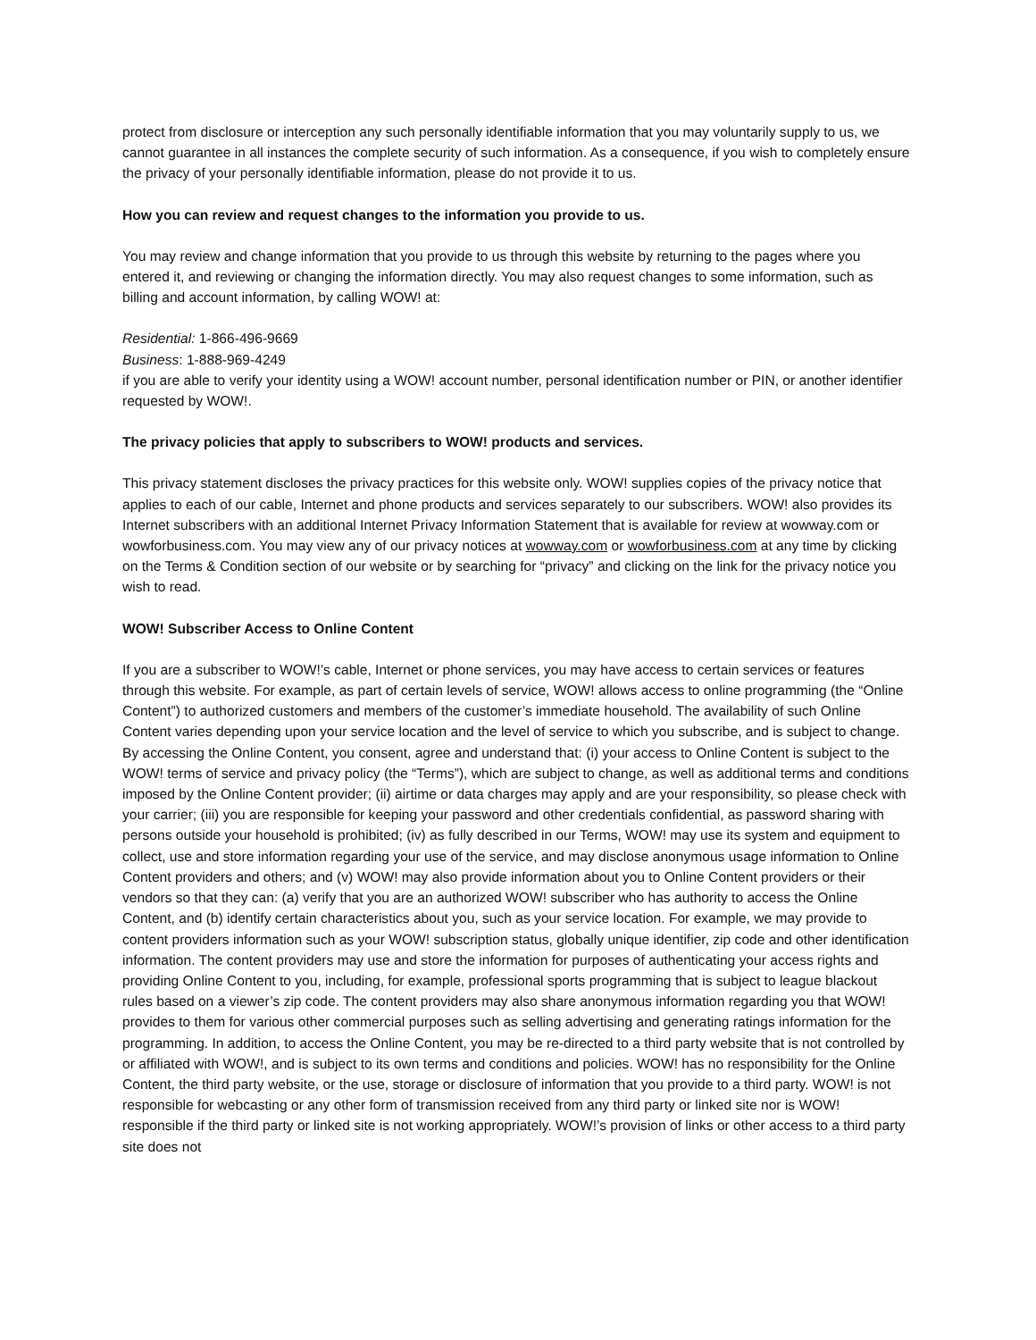protect from disclosure or interception any such personally identifiable information that you may voluntarily supply to us, we cannot guarantee in all instances the complete security of such information. As a consequence, if you wish to completely ensure the privacy of your personally identifiable information, please do not provide it to us.
How you can review and request changes to the information you provide to us.
You may review and change information that you provide to us through this website by returning to the pages where you entered it, and reviewing or changing the information directly. You may also request changes to some information, such as billing and account information, by calling WOW! at:
Residential: 1-866-496-9669
Business: 1-888-969-4249
if you are able to verify your identity using a WOW! account number, personal identification number or PIN, or another identifier requested by WOW!.
The privacy policies that apply to subscribers to WOW! products and services.
This privacy statement discloses the privacy practices for this website only. WOW! supplies copies of the privacy notice that applies to each of our cable, Internet and phone products and services separately to our subscribers. WOW! also provides its Internet subscribers with an additional Internet Privacy Information Statement that is available for review at wowway.com or wowforbusiness.com. You may view any of our privacy notices at wowway.com or wowforbusiness.com at any time by clicking on the Terms & Condition section of our website or by searching for “privacy” and clicking on the link for the privacy notice you wish to read.
WOW! Subscriber Access to Online Content
If you are a subscriber to WOW!’s cable, Internet or phone services, you may have access to certain services or features through this website. For example, as part of certain levels of service, WOW! allows access to online programming (the “Online Content”) to authorized customers and members of the customer’s immediate household. The availability of such Online Content varies depending upon your service location and the level of service to which you subscribe, and is subject to change. By accessing the Online Content, you consent, agree and understand that: (i) your access to Online Content is subject to the WOW! terms of service and privacy policy (the “Terms”), which are subject to change, as well as additional terms and conditions imposed by the Online Content provider; (ii) airtime or data charges may apply and are your responsibility, so please check with your carrier; (iii) you are responsible for keeping your password and other credentials confidential, as password sharing with persons outside your household is prohibited; (iv) as fully described in our Terms, WOW! may use its system and equipment to collect, use and store information regarding your use of the service, and may disclose anonymous usage information to Online Content providers and others; and (v) WOW! may also provide information about you to Online Content providers or their vendors so that they can: (a) verify that you are an authorized WOW! subscriber who has authority to access the Online Content, and (b) identify certain characteristics about you, such as your service location. For example, we may provide to content providers information such as your WOW! subscription status, globally unique identifier, zip code and other identification information. The content providers may use and store the information for purposes of authenticating your access rights and providing Online Content to you, including, for example, professional sports programming that is subject to league blackout rules based on a viewer’s zip code. The content providers may also share anonymous information regarding you that WOW! provides to them for various other commercial purposes such as selling advertising and generating ratings information for the programming. In addition, to access the Online Content, you may be re-directed to a third party website that is not controlled by or affiliated with WOW!, and is subject to its own terms and conditions and policies. WOW! has no responsibility for the Online Content, the third party website, or the use, storage or disclosure of information that you provide to a third party. WOW! is not responsible for webcasting or any other form of transmission received from any third party or linked site nor is WOW! responsible if the third party or linked site is not working appropriately. WOW!’s provision of links or other access to a third party site does not